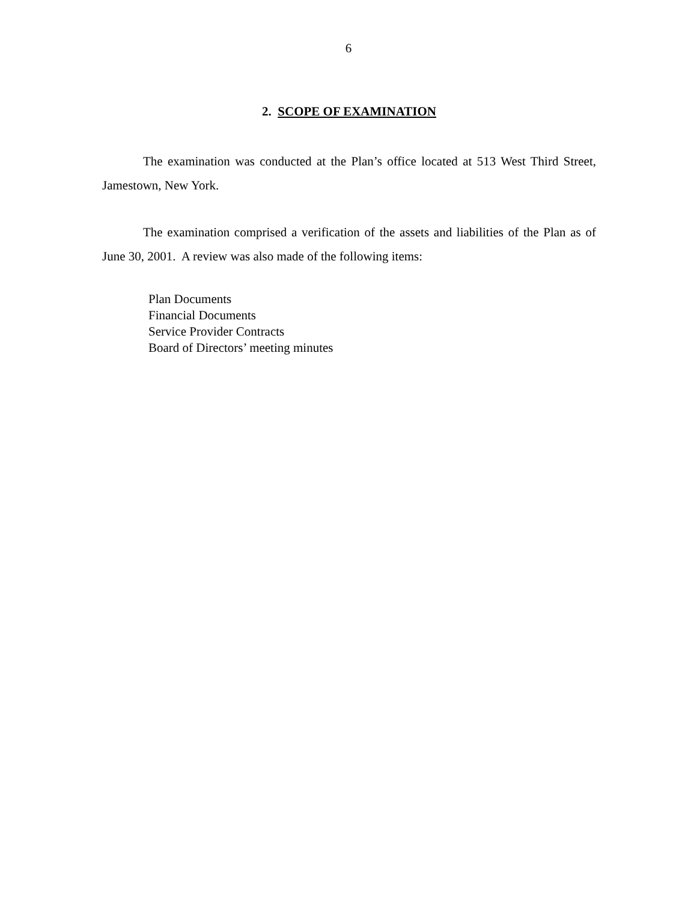6
2. SCOPE OF EXAMINATION
The examination was conducted at the Plan’s office located at 513 West Third Street, Jamestown, New York.
The examination comprised a verification of the assets and liabilities of the Plan as of June 30, 2001. A review was also made of the following items:
Plan Documents
Financial Documents
Service Provider Contracts
Board of Directors’ meeting minutes